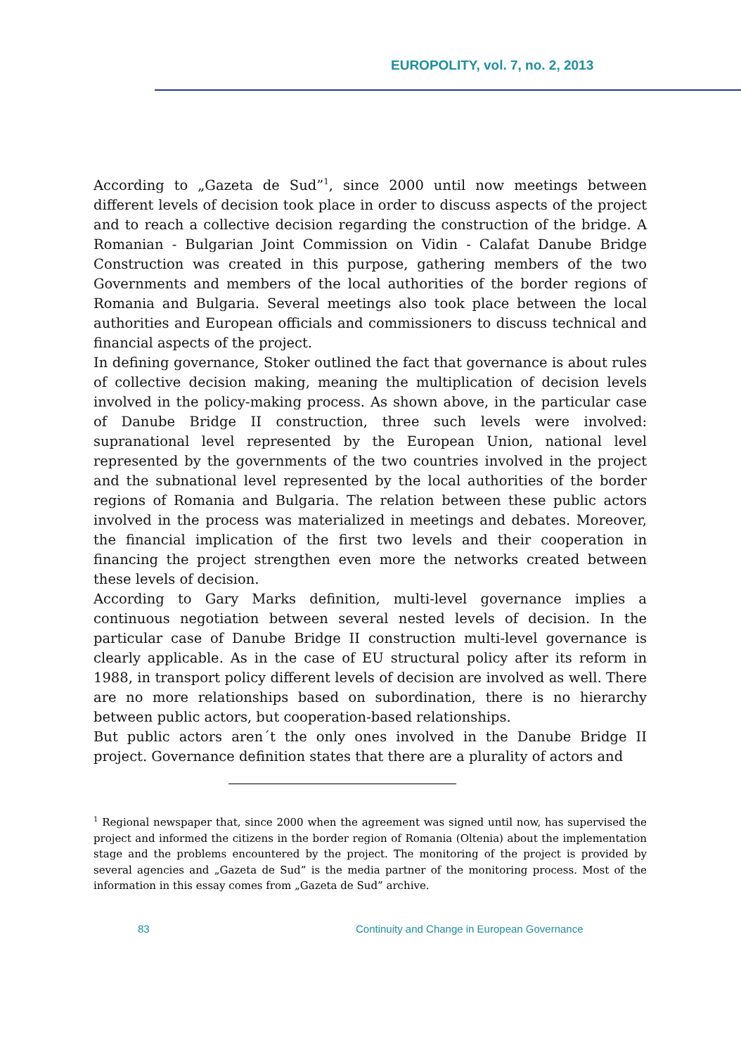EUROPOLITY, vol. 7, no. 2, 2013
According to „Gazeta de Sud”<sup>1</sup>, since 2000 until now meetings between different levels of decision took place in order to discuss aspects of the project and to reach a collective decision regarding the construction of the bridge. A Romanian - Bulgarian Joint Commission on Vidin - Calafat Danube Bridge Construction was created in this purpose, gathering members of the two Governments and members of the local authorities of the border regions of Romania and Bulgaria. Several meetings also took place between the local authorities and European officials and commissioners to discuss technical and financial aspects of the project.
In defining governance, Stoker outlined the fact that governance is about rules of collective decision making, meaning the multiplication of decision levels involved in the policy-making process. As shown above, in the particular case of Danube Bridge II construction, three such levels were involved: supranational level represented by the European Union, national level represented by the governments of the two countries involved in the project and the subnational level represented by the local authorities of the border regions of Romania and Bulgaria. The relation between these public actors involved in the process was materialized in meetings and debates. Moreover, the financial implication of the first two levels and their cooperation in financing the project strengthen even more the networks created between these levels of decision.
According to Gary Marks definition, multi-level governance implies a continuous negotiation between several nested levels of decision. In the particular case of Danube Bridge II construction multi-level governance is clearly applicable. As in the case of EU structural policy after its reform in 1988, in transport policy different levels of decision are involved as well. There are no more relationships based on subordination, there is no hierarchy between public actors, but cooperation-based relationships.
But public actors aren´t the only ones involved in the Danube Bridge II project. Governance definition states that there are a plurality of actors and
<sup>1</sup> Regional newspaper that, since 2000 when the agreement was signed until now, has supervised the project and informed the citizens in the border region of Romania (Oltenia) about the implementation stage and the problems encountered by the project. The monitoring of the project is provided by several agencies and „Gazeta de Sud” is the media partner of the monitoring process. Most of the information in this essay comes from „Gazeta de Sud” archive.
83
Continuity and Change in European Governance